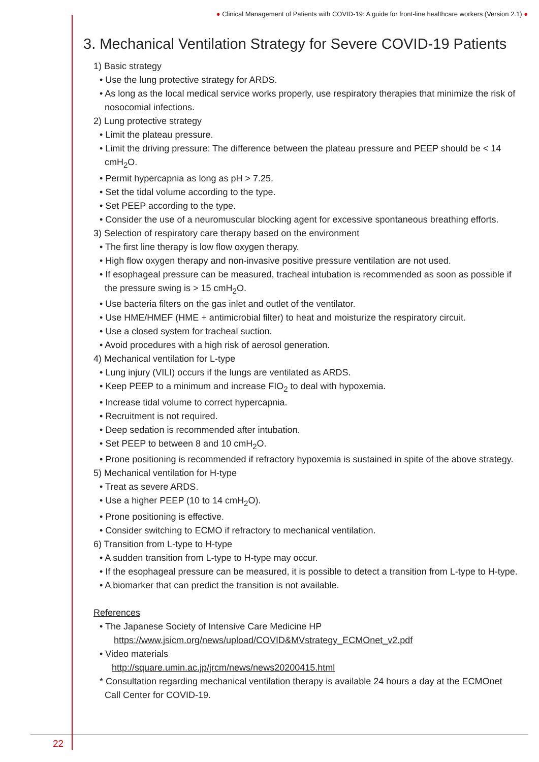● Clinical Management of Patients with COVID-19: A guide for front-line healthcare workers (Version 2.1) ●
3. Mechanical Ventilation Strategy for Severe COVID-19 Patients
1) Basic strategy
• Use the lung protective strategy for ARDS.
• As long as the local medical service works properly, use respiratory therapies that minimize the risk of nosocomial infections.
2) Lung protective strategy
• Limit the plateau pressure.
• Limit the driving pressure: The difference between the plateau pressure and PEEP should be < 14 cmH<sub>2</sub>O.
• Permit hypercapnia as long as pH > 7.25.
• Set the tidal volume according to the type.
• Set PEEP according to the type.
• Consider the use of a neuromuscular blocking agent for excessive spontaneous breathing efforts.
3) Selection of respiratory care therapy based on the environment
• The first line therapy is low flow oxygen therapy.
• High flow oxygen therapy and non-invasive positive pressure ventilation are not used.
• If esophageal pressure can be measured, tracheal intubation is recommended as soon as possible if the pressure swing is > 15 cmH<sub>2</sub>O.
• Use bacteria filters on the gas inlet and outlet of the ventilator.
• Use HME/HMEF (HME + antimicrobial filter) to heat and moisturize the respiratory circuit.
• Use a closed system for tracheal suction.
• Avoid procedures with a high risk of aerosol generation.
4) Mechanical ventilation for L-type
• Lung injury (VILI) occurs if the lungs are ventilated as ARDS.
• Keep PEEP to a minimum and increase FIO<sub>2</sub> to deal with hypoxemia.
• Increase tidal volume to correct hypercapnia.
• Recruitment is not required.
• Deep sedation is recommended after intubation.
• Set PEEP to between 8 and 10 cmH<sub>2</sub>O.
• Prone positioning is recommended if refractory hypoxemia is sustained in spite of the above strategy.
5) Mechanical ventilation for H-type
• Treat as severe ARDS.
• Use a higher PEEP (10 to 14 cmH<sub>2</sub>O).
• Prone positioning is effective.
• Consider switching to ECMO if refractory to mechanical ventilation.
6) Transition from L-type to H-type
• A sudden transition from L-type to H-type may occur.
• If the esophageal pressure can be measured, it is possible to detect a transition from L-type to H-type.
• A biomarker that can predict the transition is not available.
References
• The Japanese Society of Intensive Care Medicine HP
https://www.jsicm.org/news/upload/COVID&MVstrategy_ECMOnet_v2.pdf
• Video materials
http://square.umin.ac.jp/jrcm/news/news20200415.html
* Consultation regarding mechanical ventilation therapy is available 24 hours a day at the ECMOnet Call Center for COVID-19.
22